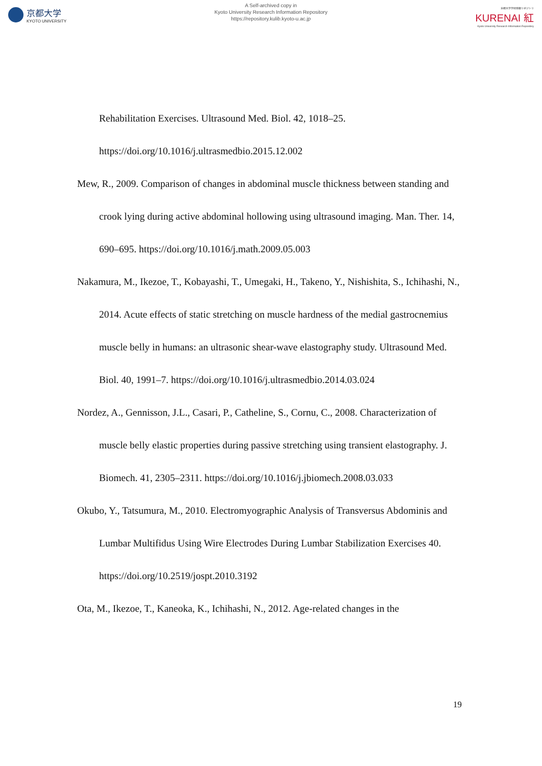京都大学
KYOTO UNIVERSITY
A Self-archived copy in
Kyoto University Research Information Repository
https://repository.kulib.kyoto-u.ac.jp
京都大学学術情報リポジトリ
KURENAI 紅
Kyoto University Research Information Repository
Rehabilitation Exercises. Ultrasound Med. Biol. 42, 1018–25. https://doi.org/10.1016/j.ultrasmedbio.2015.12.002
Mew, R., 2009. Comparison of changes in abdominal muscle thickness between standing and crook lying during active abdominal hollowing using ultrasound imaging. Man. Ther. 14, 690–695. https://doi.org/10.1016/j.math.2009.05.003
Nakamura, M., Ikezoe, T., Kobayashi, T., Umegaki, H., Takeno, Y., Nishishita, S., Ichihashi, N., 2014. Acute effects of static stretching on muscle hardness of the medial gastrocnemius muscle belly in humans: an ultrasonic shear-wave elastography study. Ultrasound Med. Biol. 40, 1991–7. https://doi.org/10.1016/j.ultrasmedbio.2014.03.024
Nordez, A., Gennisson, J.L., Casari, P., Catheline, S., Cornu, C., 2008. Characterization of muscle belly elastic properties during passive stretching using transient elastography. J. Biomech. 41, 2305–2311. https://doi.org/10.1016/j.jbiomech.2008.03.033
Okubo, Y., Tatsumura, M., 2010. Electromyographic Analysis of Transversus Abdominis and Lumbar Multifidus Using Wire Electrodes During Lumbar Stabilization Exercises 40. https://doi.org/10.2519/jospt.2010.3192
Ota, M., Ikezoe, T., Kaneoka, K., Ichihashi, N., 2012. Age-related changes in the
19